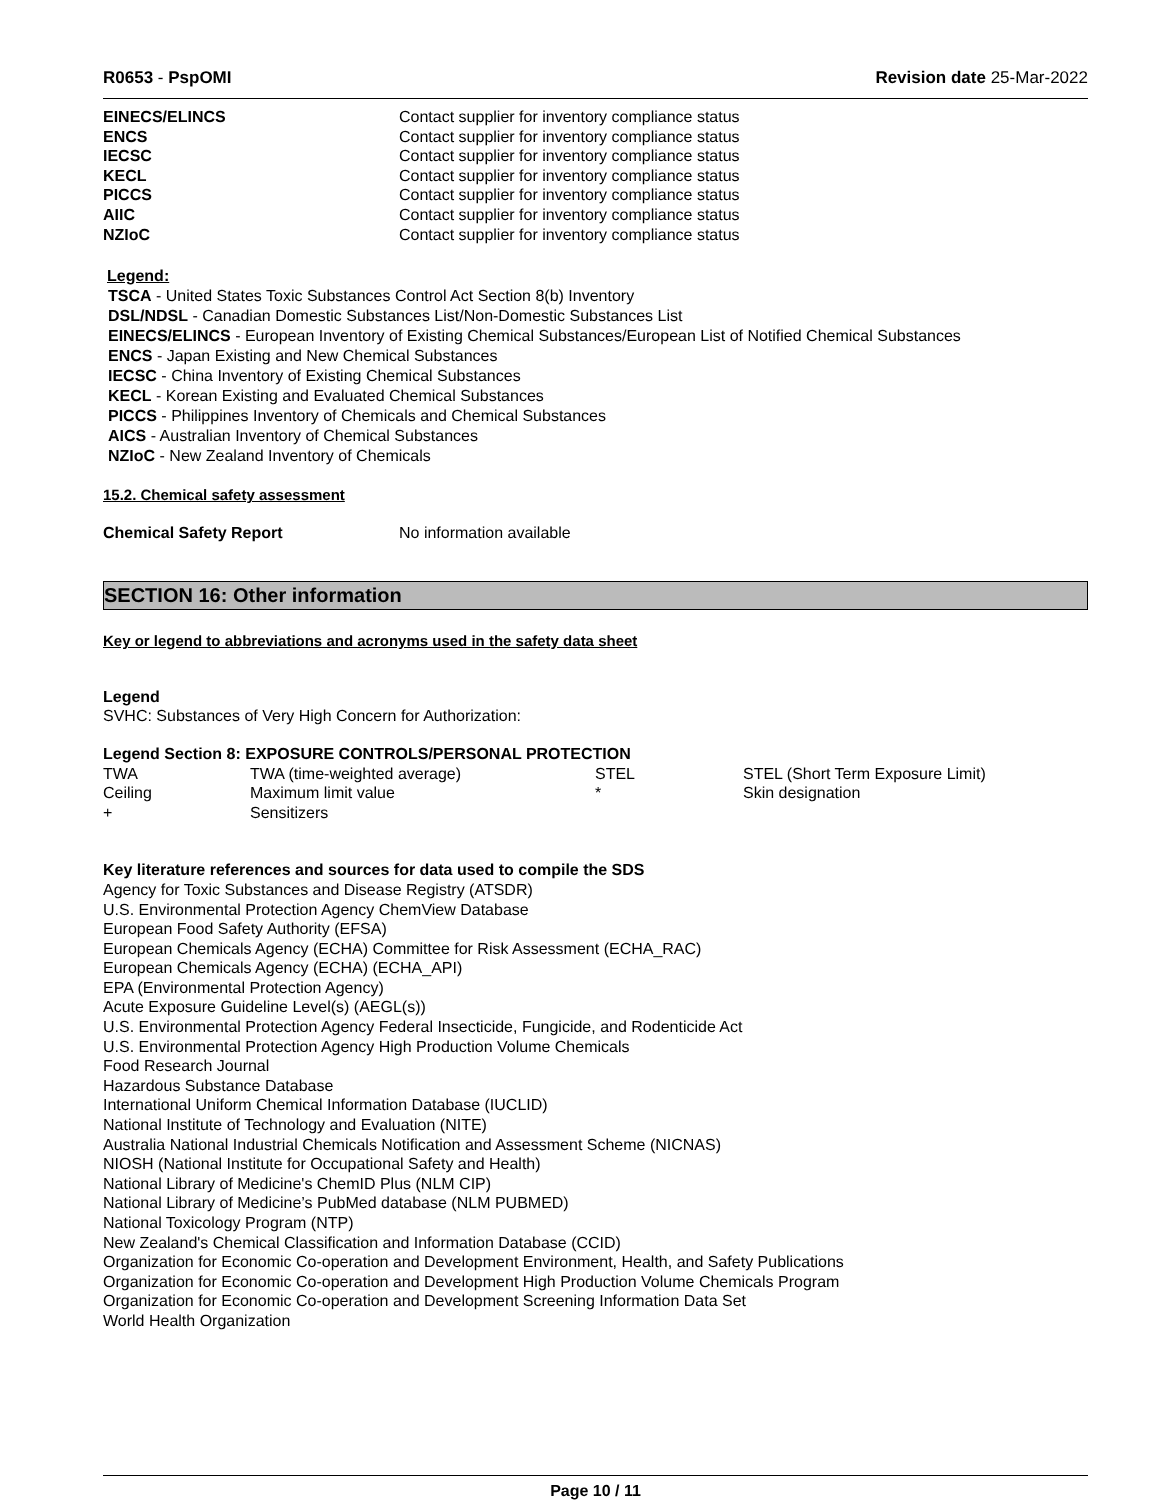R0653 - PspOMI Revision date 25-Mar-2022
| EINECS/ELINCS | Contact supplier for inventory compliance status |
| ENCS | Contact supplier for inventory compliance status |
| IECSC | Contact supplier for inventory compliance status |
| KECL | Contact supplier for inventory compliance status |
| PICCS | Contact supplier for inventory compliance status |
| AIIC | Contact supplier for inventory compliance status |
| NZIoC | Contact supplier for inventory compliance status |
Legend:
TSCA - United States Toxic Substances Control Act Section 8(b) Inventory
DSL/NDSL - Canadian Domestic Substances List/Non-Domestic Substances List
EINECS/ELINCS - European Inventory of Existing Chemical Substances/European List of Notified Chemical Substances
ENCS - Japan Existing and New Chemical Substances
IECSC - China Inventory of Existing Chemical Substances
KECL - Korean Existing and Evaluated Chemical Substances
PICCS - Philippines Inventory of Chemicals and Chemical Substances
AICS - Australian Inventory of Chemical Substances
NZIoC - New Zealand Inventory of Chemicals
15.2. Chemical safety assessment
| Chemical Safety Report | No information available |
SECTION 16: Other information
Key or legend to abbreviations and acronyms used in the safety data sheet
Legend
SVHC: Substances of Very High Concern for Authorization:
Legend Section 8: EXPOSURE CONTROLS/PERSONAL PROTECTION
| TWA | TWA (time-weighted average) | STEL | STEL (Short Term Exposure Limit) |
| Ceiling | Maximum limit value | * | Skin designation |
| + | Sensitizers | | |
Key literature references and sources for data used to compile the SDS
Agency for Toxic Substances and Disease Registry (ATSDR)
U.S. Environmental Protection Agency ChemView Database
European Food Safety Authority (EFSA)
European Chemicals Agency (ECHA) Committee for Risk Assessment (ECHA_RAC)
European Chemicals Agency (ECHA) (ECHA_API)
EPA (Environmental Protection Agency)
Acute Exposure Guideline Level(s) (AEGL(s))
U.S. Environmental Protection Agency Federal Insecticide, Fungicide, and Rodenticide Act
U.S. Environmental Protection Agency High Production Volume Chemicals
Food Research Journal
Hazardous Substance Database
International Uniform Chemical Information Database (IUCLID)
National Institute of Technology and Evaluation (NITE)
Australia National Industrial Chemicals Notification and Assessment Scheme (NICNAS)
NIOSH (National Institute for Occupational Safety and Health)
National Library of Medicine's ChemID Plus (NLM CIP)
National Library of Medicine’s PubMed database (NLM PUBMED)
National Toxicology Program (NTP)
New Zealand's Chemical Classification and Information Database (CCID)
Organization for Economic Co-operation and Development Environment, Health, and Safety Publications
Organization for Economic Co-operation and Development High Production Volume Chemicals Program
Organization for Economic Co-operation and Development Screening Information Data Set
World Health Organization
Page 10 / 11